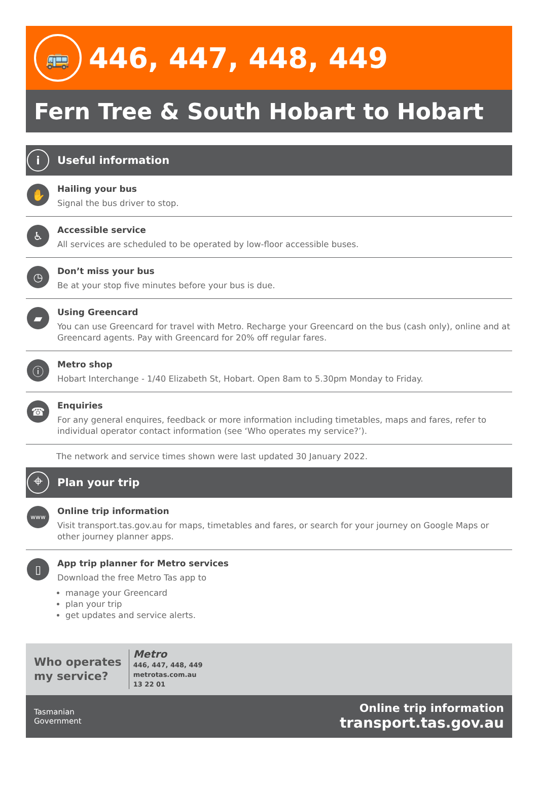🚌
446, 447, 448, 449
Fern Tree & South Hobart to Hobart
i
Useful information
✋
Hailing your bus
Signal the bus driver to stop.
♿
Accessible service
All services are scheduled to be operated by low-floor accessible buses.
◷
Don’t miss your bus
Be at your stop five minutes before your bus is due.
▰
Using Greencard
You can use Greencard for travel with Metro. Recharge your Greencard on the bus (cash only), online and at Greencard agents. Pay with Greencard for 20% off regular fares.
ⓘ
Metro shop
Hobart Interchange - 1/40 Elizabeth St, Hobart. Open 8am to 5.30pm Monday to Friday.
☎
Enquiries
For any general enquires, feedback or more information including timetables, maps and fares, refer to individual operator contact information (see ‘Who operates my service?’).
The network and service times shown were last updated 30 January 2022.
⌖
Plan your trip
www
Online trip information
Visit transport.tas.gov.au for maps, timetables and fares, or search for your journey on Google Maps or other journey planner apps.
▯
App trip planner for Metro services
Download the free Metro Tas app to
manage your Greencard
plan your trip
get updates and service alerts.
Who operates
my service?
Metro
446, 447, 448, 449
metrotas.com.au
13 22 01
Tasmanian
Government
Online trip information
transport.tas.gov.au